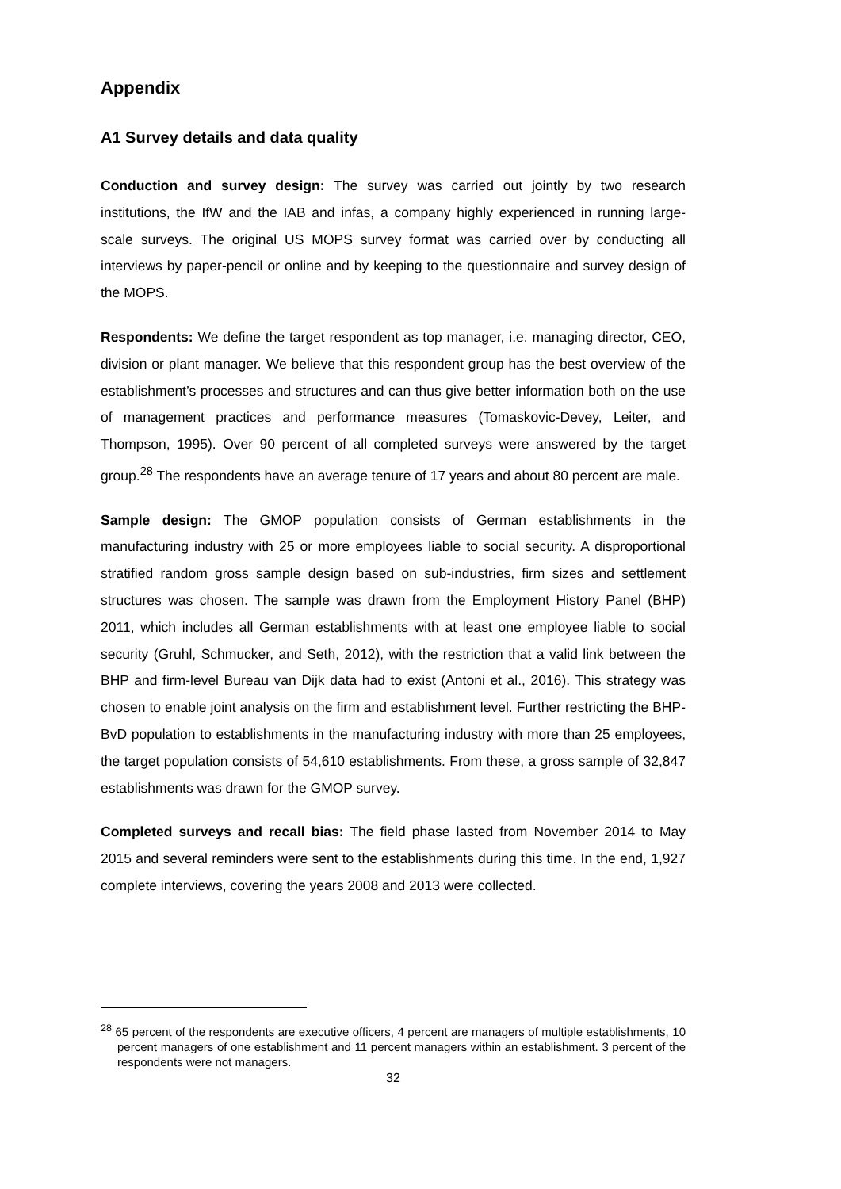Appendix
A1 Survey details and data quality
Conduction and survey design: The survey was carried out jointly by two research institutions, the IfW and the IAB and infas, a company highly experienced in running large-scale surveys. The original US MOPS survey format was carried over by conducting all interviews by paper-pencil or online and by keeping to the questionnaire and survey design of the MOPS.
Respondents: We define the target respondent as top manager, i.e. managing director, CEO, division or plant manager. We believe that this respondent group has the best overview of the establishment’s processes and structures and can thus give better information both on the use of management practices and performance measures (Tomaskovic-Devey, Leiter, and Thompson, 1995). Over 90 percent of all completed surveys were answered by the target group.<sup>28</sup> The respondents have an average tenure of 17 years and about 80 percent are male.
Sample design: The GMOP population consists of German establishments in the manufacturing industry with 25 or more employees liable to social security. A disproportional stratified random gross sample design based on sub-industries, firm sizes and settlement structures was chosen. The sample was drawn from the Employment History Panel (BHP) 2011, which includes all German establishments with at least one employee liable to social security (Gruhl, Schmucker, and Seth, 2012), with the restriction that a valid link between the BHP and firm-level Bureau van Dijk data had to exist (Antoni et al., 2016). This strategy was chosen to enable joint analysis on the firm and establishment level. Further restricting the BHP-BvD population to establishments in the manufacturing industry with more than 25 employees, the target population consists of 54,610 establishments. From these, a gross sample of 32,847 establishments was drawn for the GMOP survey.
Completed surveys and recall bias: The field phase lasted from November 2014 to May 2015 and several reminders were sent to the establishments during this time. In the end, 1,927 complete interviews, covering the years 2008 and 2013 were collected.
<sup>28</sup> 65 percent of the respondents are executive officers, 4 percent are managers of multiple establishments, 10 percent managers of one establishment and 11 percent managers within an establishment. 3 percent of the respondents were not managers.
32